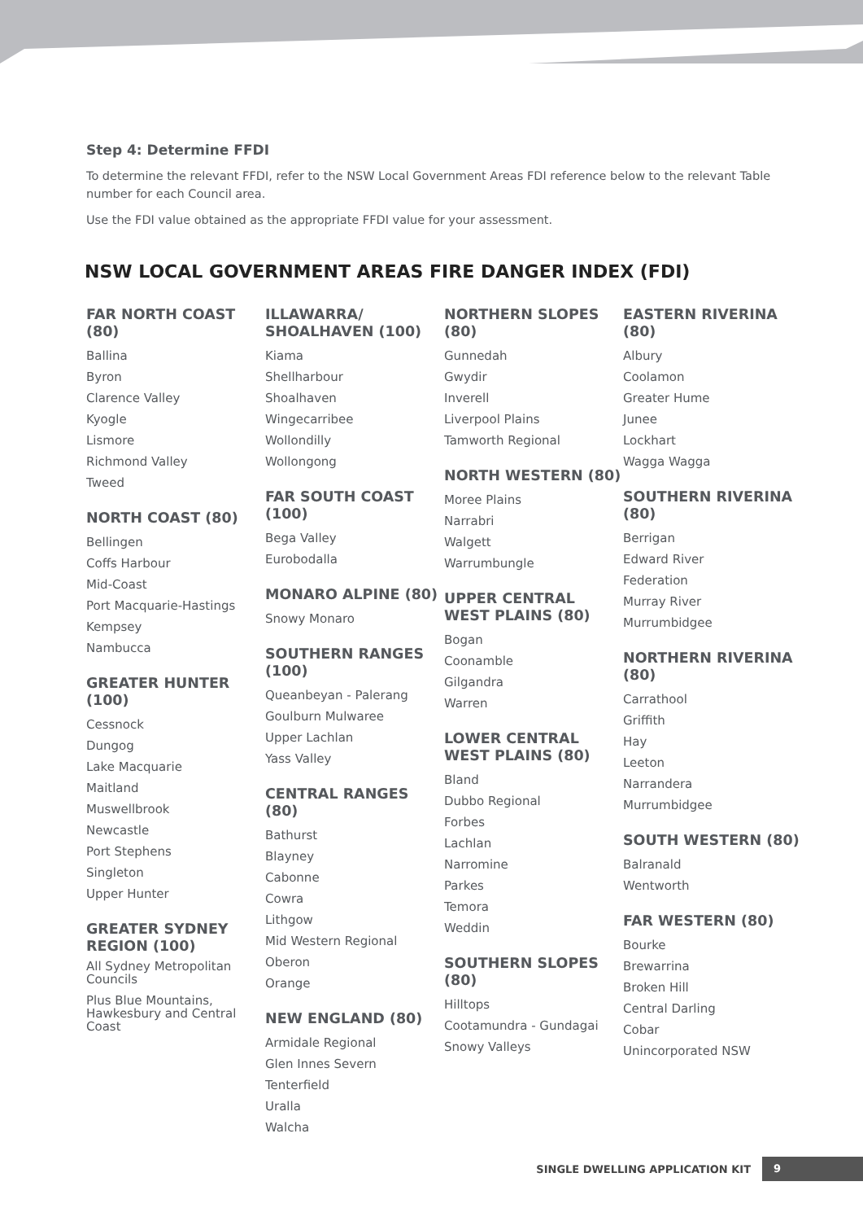Step 4: Determine FFDI
To determine the relevant FFDI, refer to the NSW Local Government Areas FDI reference below to the relevant Table number for each Council area.
Use the FDI value obtained as the appropriate FFDI value for your assessment.
NSW LOCAL GOVERNMENT AREAS FIRE DANGER INDEX (FDI)
FAR NORTH COAST (80)
Ballina
Byron
Clarence Valley
Kyogle
Lismore
Richmond Valley
Tweed
NORTH COAST (80)
Bellingen
Coffs Harbour
Mid-Coast
Port Macquarie-Hastings
Kempsey
Nambucca
GREATER HUNTER (100)
Cessnock
Dungog
Lake Macquarie
Maitland
Muswellbrook
Newcastle
Port Stephens
Singleton
Upper Hunter
GREATER SYDNEY REGION (100)
All Sydney Metropolitan Councils
Plus Blue Mountains, Hawkesbury and Central Coast
ILLAWARRA/ SHOALHAVEN (100)
Kiama
Shellharbour
Shoalhaven
Wingecarribee
Wollondilly
Wollongong
FAR SOUTH COAST (100)
Bega Valley
Eurobodalla
MONARO ALPINE (80)
Snowy Monaro
SOUTHERN RANGES (100)
Queanbeyan - Palerang
Goulburn Mulwaree
Upper Lachlan
Yass Valley
CENTRAL RANGES (80)
Bathurst
Blayney
Cabonne
Cowra
Lithgow
Mid Western Regional
Oberon
Orange
NEW ENGLAND (80)
Armidale Regional
Glen Innes Severn
Tenterfield
Uralla
Walcha
NORTHERN SLOPES (80)
Gunnedah
Gwydir
Inverell
Liverpool Plains
Tamworth Regional
NORTH WESTERN (80)
Moree Plains
Narrabri
Walgett
Warrumbungle
UPPER CENTRAL WEST PLAINS (80)
Bogan
Coonamble
Gilgandra
Warren
LOWER CENTRAL WEST PLAINS (80)
Bland
Dubbo Regional
Forbes
Lachlan
Narromine
Parkes
Temora
Weddin
SOUTHERN SLOPES (80)
Hilltops
Cootamundra - Gundagai
Snowy Valleys
EASTERN RIVERINA (80)
Albury
Coolamon
Greater Hume
Junee
Lockhart
Wagga Wagga
SOUTHERN RIVERINA (80)
Berrigan
Edward River
Federation
Murray River
Murrumbidgee
NORTHERN RIVERINA (80)
Carrathool
Griffith
Hay
Leeton
Narrandera
Murrumbidgee
SOUTH WESTERN (80)
Balranald
Wentworth
FAR WESTERN (80)
Bourke
Brewarrina
Broken Hill
Central Darling
Cobar
Unincorporated NSW
SINGLE DWELLING APPLICATION KIT 9